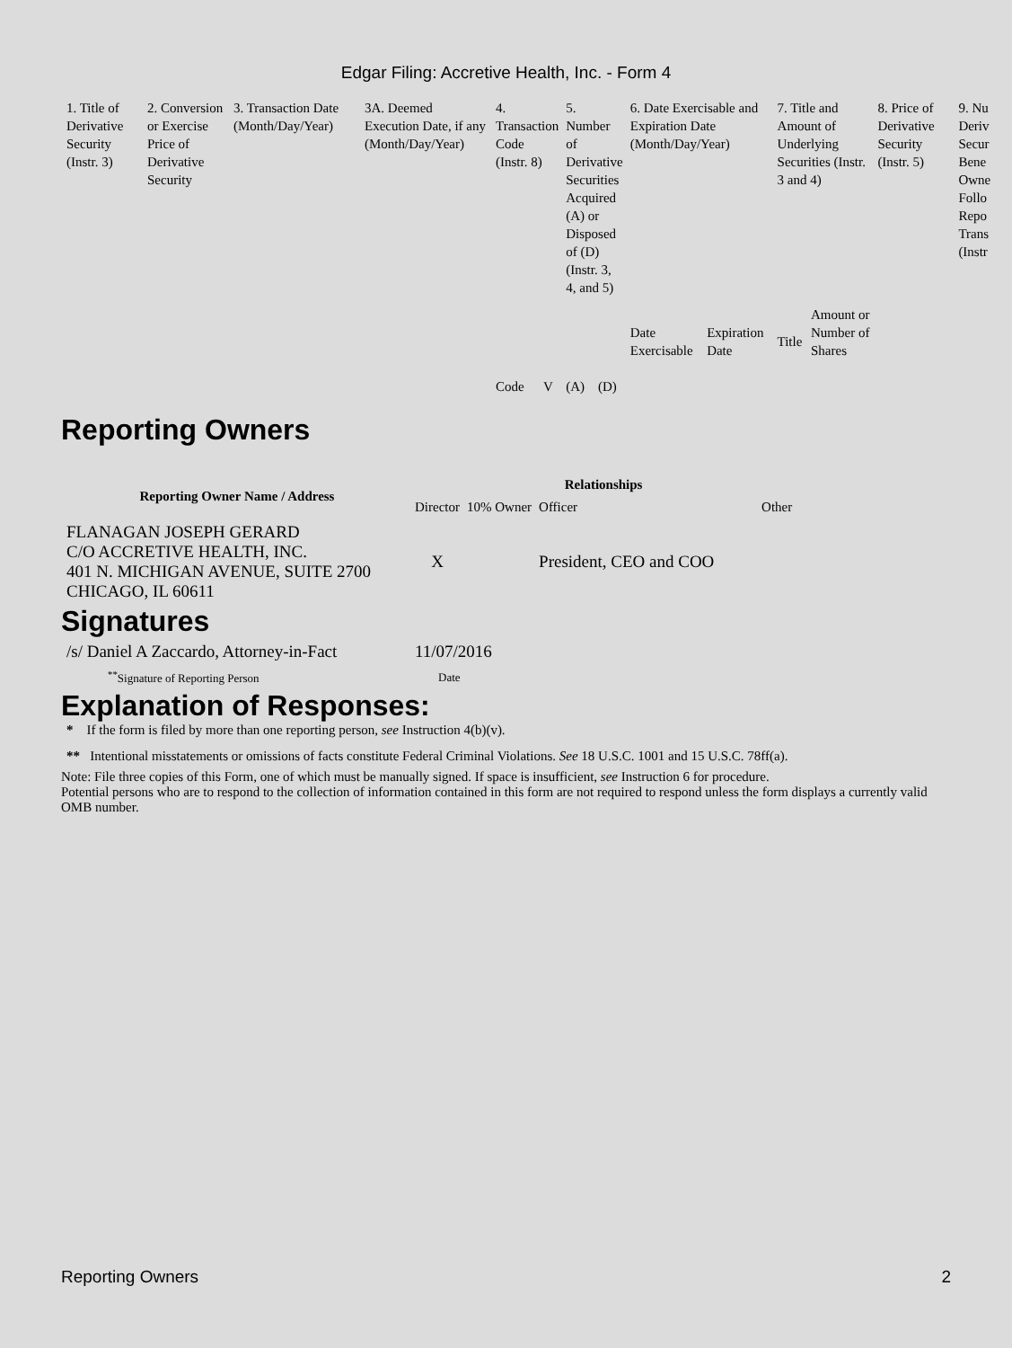Edgar Filing: Accretive Health, Inc. - Form 4
| 1. Title of Derivative Security (Instr. 3) | 2. Conversion or Exercise Price of Derivative Security | 3. Transaction Date (Month/Day/Year) | 3A. Deemed Execution Date, if any (Month/Day/Year) | 4. Transaction Code (Instr. 8) | | 5. Number of Derivative Securities Acquired (A) or Disposed of (D) (Instr. 3, 4, and 5) | | 6. Date Exercisable and Expiration Date (Month/Day/Year) | | 7. Title and Amount of Underlying Securities (Instr. 3 and 4) | | 8. Price of Derivative Security (Instr. 5) | 9. Nu Deriv Secur Bene Owne Follo Repo Trans (Instr |
| --- | --- | --- | --- | --- | --- | --- | --- | --- | --- | --- | --- | --- | --- |
| | | | | Code | V | (A) | (D) | Date Exercisable | Expiration Date | Title | Amount or Number of Shares | | |
Reporting Owners
| Reporting Owner Name / Address | Relationships | | | |
| --- | --- | --- | --- | --- |
| | Director | 10% Owner | Officer | Other |
| FLANAGAN JOSEPH GERARD C/O ACCRETIVE HEALTH, INC. 401 N. MICHIGAN AVENUE, SUITE 2700 CHICAGO, IL 60611 | X | | President, CEO and COO | |
Signatures
| /s/ Daniel A Zaccardo, Attorney-in-Fact | 11/07/2016 |
| <sup>**</sup> Signature of Reporting Person | Date |
Explanation of Responses:
* If the form is filed by more than one reporting person, see Instruction 4(b)(v).
** Intentional misstatements or omissions of facts constitute Federal Criminal Violations. See 18 U.S.C. 1001 and 15 U.S.C. 78ff(a).
Note: File three copies of this Form, one of which must be manually signed. If space is insufficient, see Instruction 6 for procedure.
Potential persons who are to respond to the collection of information contained in this form are not required to respond unless the form displays a currently valid OMB number.
Reporting Owners 2